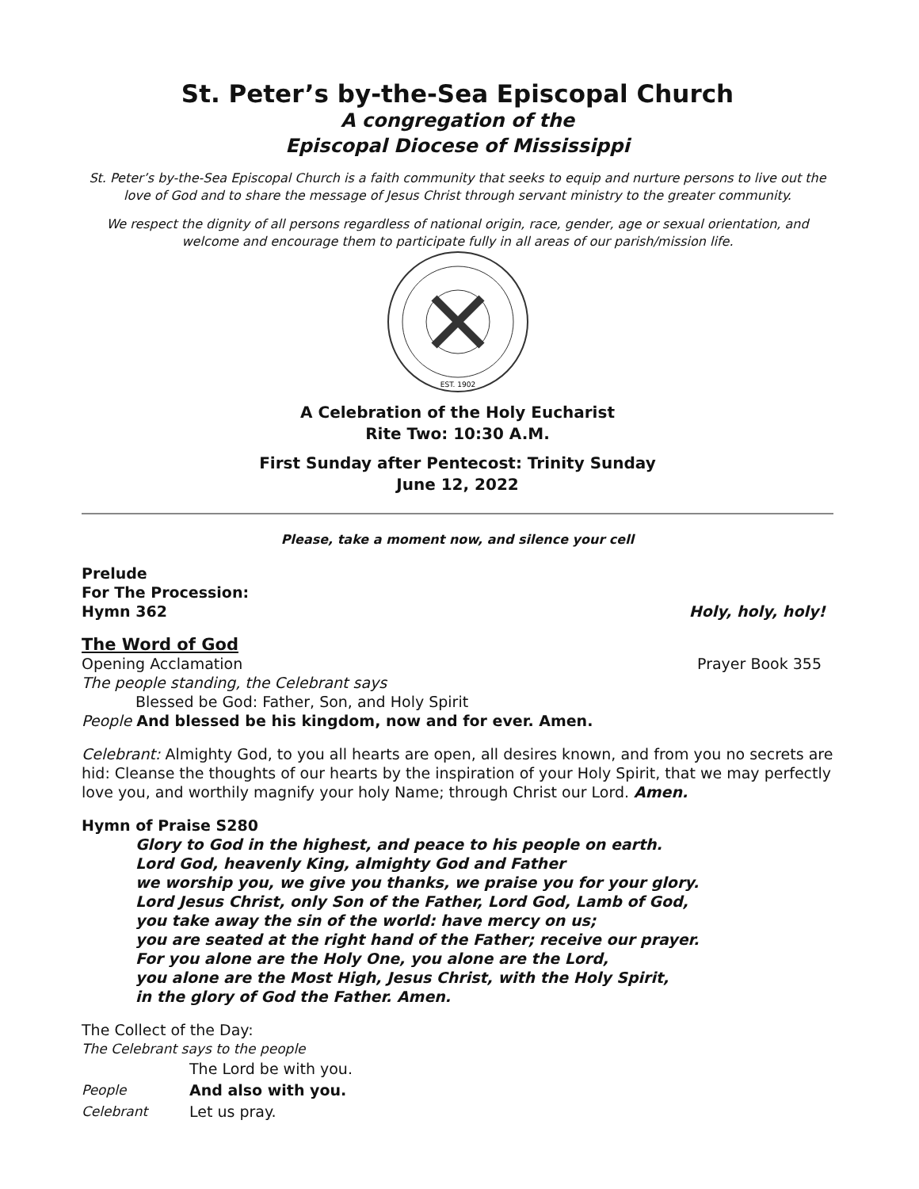St. Peter’s by-the-Sea Episcopal Church
A congregation of the
Episcopal Diocese of Mississippi
St. Peter’s by-the-Sea Episcopal Church is a faith community that seeks to equip and nurture persons to live out the love of God and to share the message of Jesus Christ through servant ministry to the greater community.
We respect the dignity of all persons regardless of national origin, race, gender, age or sexual orientation, and welcome and encourage them to participate fully in all areas of our parish/mission life.
EST. 1902
A Celebration of the Holy Eucharist
Rite Two: 10:30 A.M.
First Sunday after Pentecost: Trinity Sunday
June 12, 2022
Please, take a moment now, and silence your cell
Prelude
For The Procession:
Hymn 362 Holy, holy, holy!
The Word of God
Opening Acclamation Prayer Book 355
The people standing, the Celebrant says
Blessed be God: Father, Son, and Holy Spirit
People And blessed be his kingdom, now and for ever. Amen.
Celebrant: Almighty God, to you all hearts are open, all desires known, and from you no secrets are hid: Cleanse the thoughts of our hearts by the inspiration of your Holy Spirit, that we may perfectly love you, and worthily magnify your holy Name; through Christ our Lord. Amen.
Hymn of Praise S280
Glory to God in the highest, and peace to his people on earth.
Lord God, heavenly King, almighty God and Father
we worship you, we give you thanks, we praise you for your glory.
Lord Jesus Christ, only Son of the Father, Lord God, Lamb of God,
you take away the sin of the world: have mercy on us;
you are seated at the right hand of the Father; receive our prayer.
For you alone are the Holy One, you alone are the Lord,
you alone are the Most High, Jesus Christ, with the Holy Spirit,
in the glory of God the Father. Amen.
The Collect of the Day:
The Celebrant says to the people
The Lord be with you.
People And also with you.
Celebrant Let us pray.